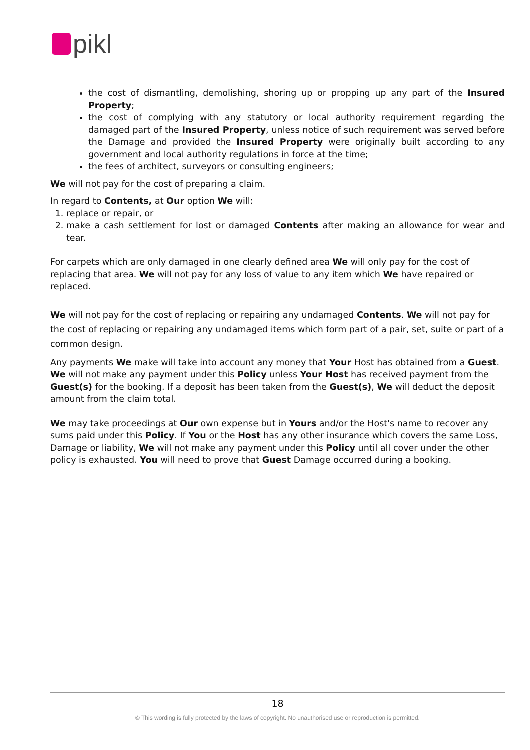pikl
the cost of dismantling, demolishing, shoring up or propping up any part of the Insured Property;
the cost of complying with any statutory or local authority requirement regarding the damaged part of the Insured Property, unless notice of such requirement was served before the Damage and provided the Insured Property were originally built according to any government and local authority regulations in force at the time;
the fees of architect, surveyors or consulting engineers;
We will not pay for the cost of preparing a claim.
In regard to Contents, at Our option We will:
1. replace or repair, or
2. make a cash settlement for lost or damaged Contents after making an allowance for wear and tear.
For carpets which are only damaged in one clearly defined area We will only pay for the cost of replacing that area. We will not pay for any loss of value to any item which We have repaired or replaced.
We will not pay for the cost of replacing or repairing any undamaged Contents. We will not pay for the cost of replacing or repairing any undamaged items which form part of a pair, set, suite or part of a common design.
Any payments We make will take into account any money that Your Host has obtained from a Guest. We will not make any payment under this Policy unless Your Host has received payment from the Guest(s) for the booking. If a deposit has been taken from the Guest(s), We will deduct the deposit amount from the claim total.
We may take proceedings at Our own expense but in Yours and/or the Host's name to recover any sums paid under this Policy. If You or the Host has any other insurance which covers the same Loss, Damage or liability, We will not make any payment under this Policy until all cover under the other policy is exhausted. You will need to prove that Guest Damage occurred during a booking.
18
© This wording is fully protected by the laws of copyright. No unauthorised use or reproduction is permitted.